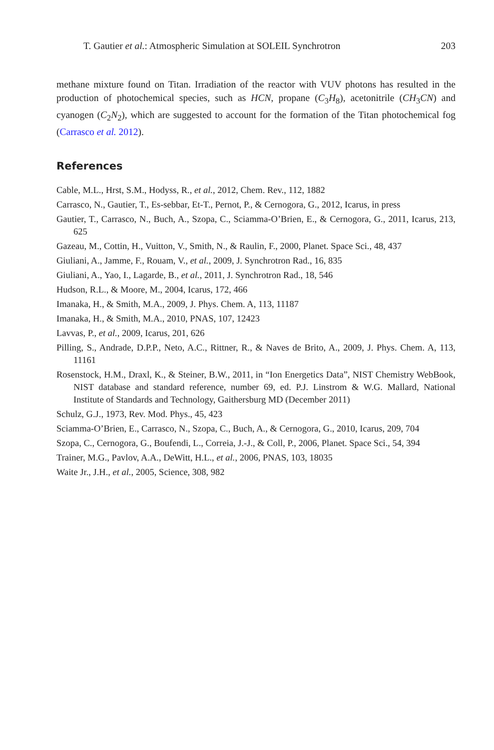T. Gautier et al.: Atmospheric Simulation at SOLEIL Synchrotron 203
methane mixture found on Titan. Irradiation of the reactor with VUV photons has resulted in the production of photochemical species, such as HCN, propane (C<sub>3</sub>H<sub>8</sub>), acetonitrile (CH<sub>3</sub>CN) and cyanogen (C<sub>2</sub>N<sub>2</sub>), which are suggested to account for the formation of the Titan photochemical fog (Carrasco et al. 2012).
References
Cable, M.L., Hrst, S.M., Hodyss, R., et al., 2012, Chem. Rev., 112, 1882
Carrasco, N., Gautier, T., Es-sebbar, Et-T., Pernot, P., & Cernogora, G., 2012, Icarus, in press
Gautier, T., Carrasco, N., Buch, A., Szopa, C., Sciamma-O’Brien, E., & Cernogora, G., 2011, Icarus, 213, 625
Gazeau, M., Cottin, H., Vuitton, V., Smith, N., & Raulin, F., 2000, Planet. Space Sci., 48, 437
Giuliani, A., Jamme, F., Rouam, V., et al., 2009, J. Synchrotron Rad., 16, 835
Giuliani, A., Yao, I., Lagarde, B., et al., 2011, J. Synchrotron Rad., 18, 546
Hudson, R.L., & Moore, M., 2004, Icarus, 172, 466
Imanaka, H., & Smith, M.A., 2009, J. Phys. Chem. A, 113, 11187
Imanaka, H., & Smith, M.A., 2010, PNAS, 107, 12423
Lavvas, P., et al., 2009, Icarus, 201, 626
Pilling, S., Andrade, D.P.P., Neto, A.C., Rittner, R., & Naves de Brito, A., 2009, J. Phys. Chem. A, 113, 11161
Rosenstock, H.M., Draxl, K., & Steiner, B.W., 2011, in “Ion Energetics Data”, NIST Chemistry WebBook, NIST database and standard reference, number 69, ed. P.J. Linstrom & W.G. Mallard, National Institute of Standards and Technology, Gaithersburg MD (December 2011)
Schulz, G.J., 1973, Rev. Mod. Phys., 45, 423
Sciamma-O’Brien, E., Carrasco, N., Szopa, C., Buch, A., & Cernogora, G., 2010, Icarus, 209, 704
Szopa, C., Cernogora, G., Boufendi, L., Correia, J.-J., & Coll, P., 2006, Planet. Space Sci., 54, 394
Trainer, M.G., Pavlov, A.A., DeWitt, H.L., et al., 2006, PNAS, 103, 18035
Waite Jr., J.H., et al., 2005, Science, 308, 982